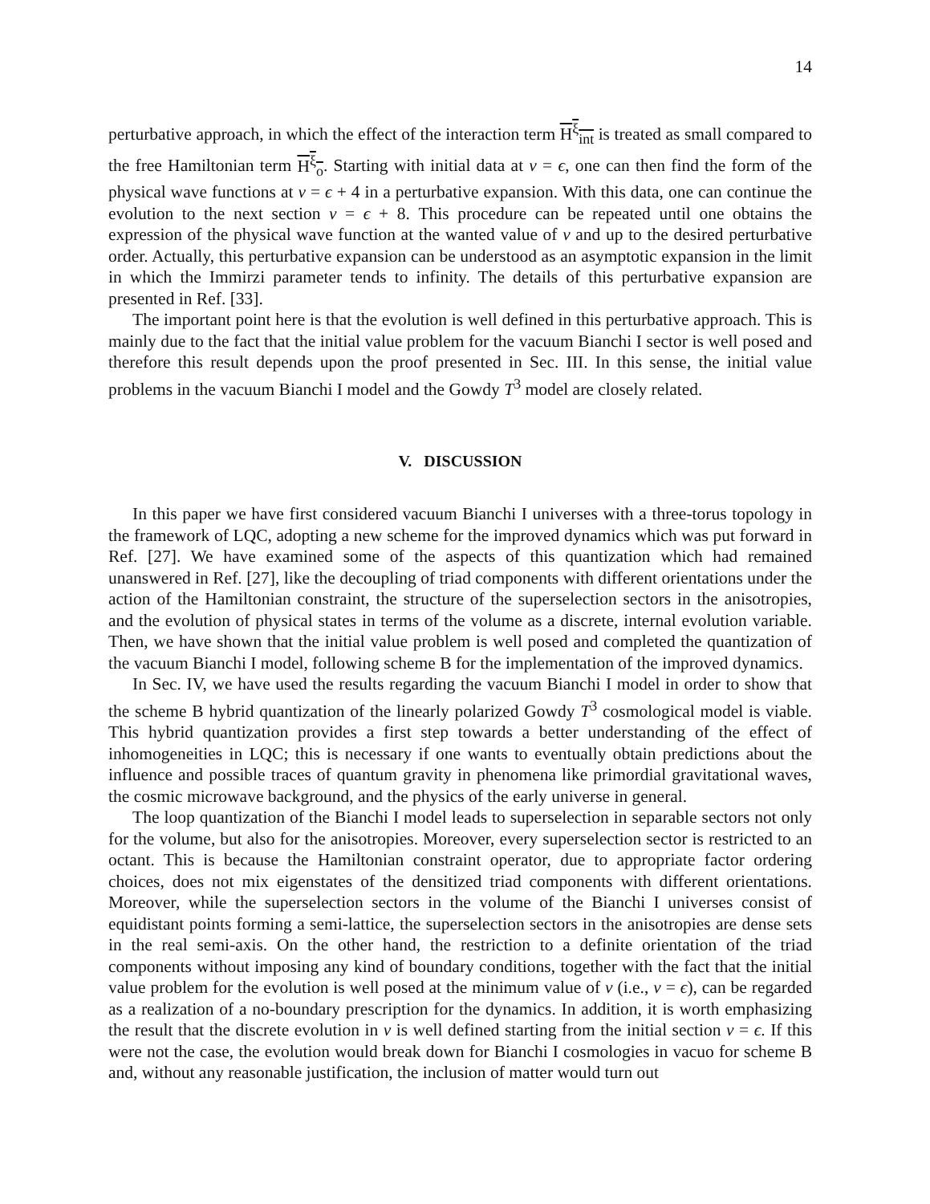14
perturbative approach, in which the effect of the interaction term H<sup>ξ</sup><sub>int</sub> is treated as small compared to the free Hamiltonian term H<sup>ξ</sup><sub>o</sub>. Starting with initial data at v = ϵ, one can then find the form of the physical wave functions at v = ϵ + 4 in a perturbative expansion. With this data, one can continue the evolution to the next section v = ϵ + 8. This procedure can be repeated until one obtains the expression of the physical wave function at the wanted value of v and up to the desired perturbative order. Actually, this perturbative expansion can be understood as an asymptotic expansion in the limit in which the Immirzi parameter tends to infinity. The details of this perturbative expansion are presented in Ref. [33].
The important point here is that the evolution is well defined in this perturbative approach. This is mainly due to the fact that the initial value problem for the vacuum Bianchi I sector is well posed and therefore this result depends upon the proof presented in Sec. III. In this sense, the initial value problems in the vacuum Bianchi I model and the Gowdy T<sup>3</sup> model are closely related.
V. DISCUSSION
In this paper we have first considered vacuum Bianchi I universes with a three-torus topology in the framework of LQC, adopting a new scheme for the improved dynamics which was put forward in Ref. [27]. We have examined some of the aspects of this quantization which had remained unanswered in Ref. [27], like the decoupling of triad components with different orientations under the action of the Hamiltonian constraint, the structure of the superselection sectors in the anisotropies, and the evolution of physical states in terms of the volume as a discrete, internal evolution variable. Then, we have shown that the initial value problem is well posed and completed the quantization of the vacuum Bianchi I model, following scheme B for the implementation of the improved dynamics.
In Sec. IV, we have used the results regarding the vacuum Bianchi I model in order to show that the scheme B hybrid quantization of the linearly polarized Gowdy T<sup>3</sup> cosmological model is viable. This hybrid quantization provides a first step towards a better understanding of the effect of inhomogeneities in LQC; this is necessary if one wants to eventually obtain predictions about the influence and possible traces of quantum gravity in phenomena like primordial gravitational waves, the cosmic microwave background, and the physics of the early universe in general.
The loop quantization of the Bianchi I model leads to superselection in separable sectors not only for the volume, but also for the anisotropies. Moreover, every superselection sector is restricted to an octant. This is because the Hamiltonian constraint operator, due to appropriate factor ordering choices, does not mix eigenstates of the densitized triad components with different orientations. Moreover, while the superselection sectors in the volume of the Bianchi I universes consist of equidistant points forming a semi-lattice, the superselection sectors in the anisotropies are dense sets in the real semi-axis. On the other hand, the restriction to a definite orientation of the triad components without imposing any kind of boundary conditions, together with the fact that the initial value problem for the evolution is well posed at the minimum value of v (i.e., v = ϵ), can be regarded as a realization of a no-boundary prescription for the dynamics. In addition, it is worth emphasizing the result that the discrete evolution in v is well defined starting from the initial section v = ϵ. If this were not the case, the evolution would break down for Bianchi I cosmologies in vacuo for scheme B and, without any reasonable justification, the inclusion of matter would turn out